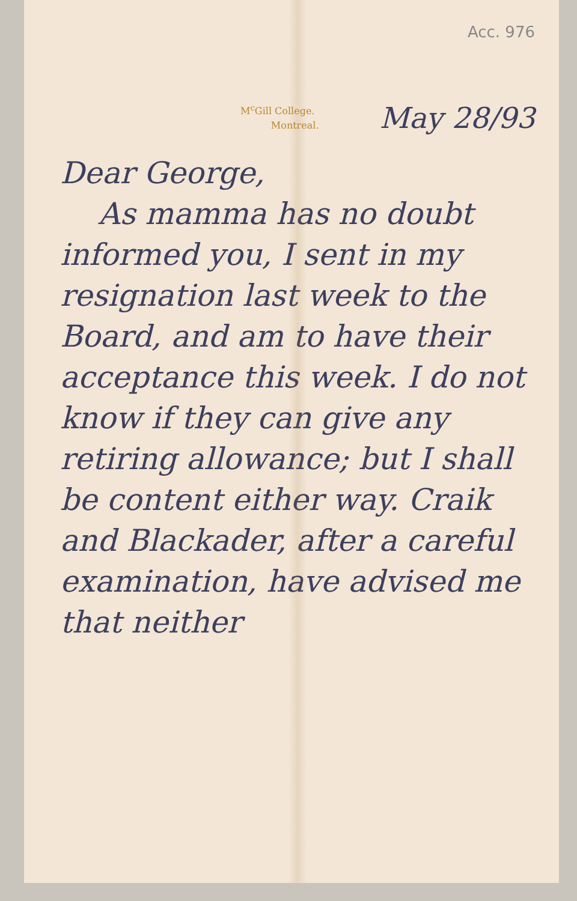Acc. 976
M<sup>c</sup>Gill College.
Montreal.
May 28/93
Dear George,
As mamma has no doubt informed you, I sent in my resignation last week to the Board, and am to have their acceptance this week. I do not know if they can give any retiring allowance; but I shall be content either way. Craik and Blackader, after a careful examination, have advised me that neither